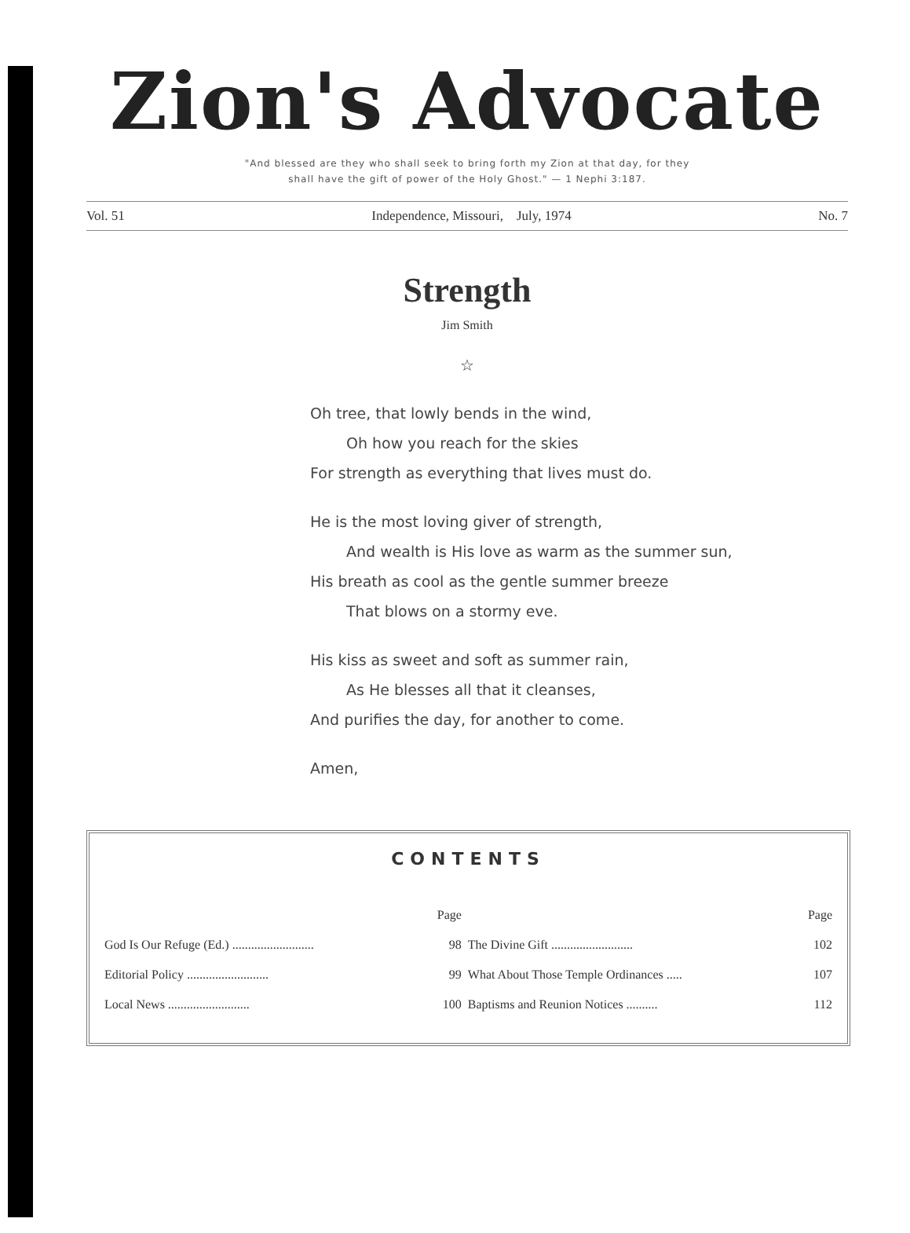Zion's Advocate
"And blessed are they who shall seek to bring forth my Zion at that day, for they
shall have the gift of power of the Holy Ghost." — 1 Nephi 3:187.
Vol. 51 Independence, Missouri, July, 1974 No. 7
Strength
Jim Smith
☆
Oh tree, that lowly bends in the wind,
Oh how you reach for the skies
For strength as everything that lives must do.
He is the most loving giver of strength,
And wealth is His love as warm as the summer sun,
His breath as cool as the gentle summer breeze
That blows on a stormy eve.
His kiss as sweet and soft as summer rain,
As He blesses all that it cleanses,
And purifies the day, for another to come.
Amen,
CONTENTS
| | Page | | Page |
| --- | --- | --- | --- |
| God Is Our Refuge (Ed.) .......................... | 98 | The Divine Gift .......................... | 102 |
| Editorial Policy .......................... | 99 | What About Those Temple Ordinances ..... | 107 |
| Local News .......................... | 100 | Baptisms and Reunion Notices .......... | 112 |